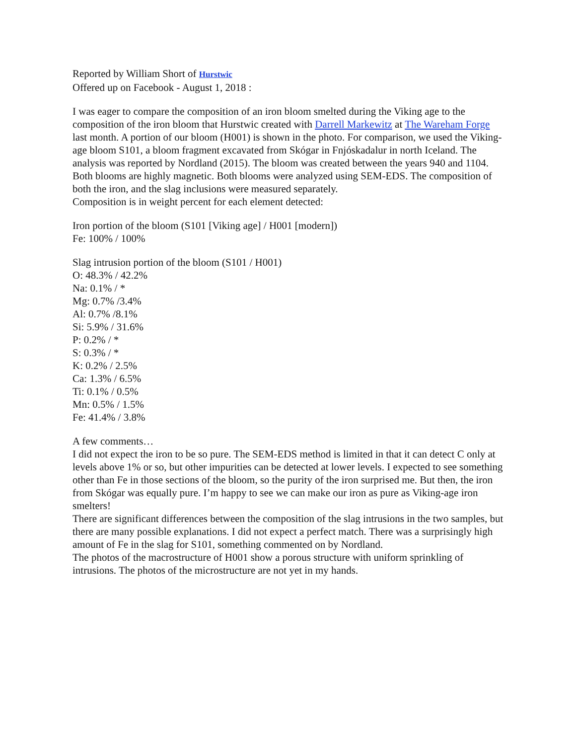Reported by William Short of Hurstwic
Offered up on Facebook - August 1, 2018 :
I was eager to compare the composition of an iron bloom smelted during the Viking age to the composition of the iron bloom that Hurstwic created with Darrell Markewitz at The Wareham Forge last month. A portion of our bloom (H001) is shown in the photo. For comparison, we used the Viking-age bloom S101, a bloom fragment excavated from Skógar in Fnjóskadalur in north Iceland. The analysis was reported by Nordland (2015). The bloom was created between the years 940 and 1104.
Both blooms are highly magnetic. Both blooms were analyzed using SEM-EDS. The composition of both the iron, and the slag inclusions were measured separately.
Composition is in weight percent for each element detected:
Iron portion of the bloom (S101 [Viking age] / H001 [modern])
Fe: 100% / 100%
Slag intrusion portion of the bloom (S101 / H001)
O: 48.3% / 42.2%
Na: 0.1% / *
Mg: 0.7% /3.4%
Al: 0.7% /8.1%
Si: 5.9% / 31.6%
P: 0.2% / *
S: 0.3% / *
K: 0.2% / 2.5%
Ca: 1.3% / 6.5%
Ti: 0.1% / 0.5%
Mn: 0.5% / 1.5%
Fe: 41.4% / 3.8%
A few comments…
I did not expect the iron to be so pure. The SEM-EDS method is limited in that it can detect C only at levels above 1% or so, but other impurities can be detected at lower levels. I expected to see something other than Fe in those sections of the bloom, so the purity of the iron surprised me. But then, the iron from Skógar was equally pure. I’m happy to see we can make our iron as pure as Viking-age iron smelters!
There are significant differences between the composition of the slag intrusions in the two samples, but there are many possible explanations. I did not expect a perfect match. There was a surprisingly high amount of Fe in the slag for S101, something commented on by Nordland.
The photos of the macrostructure of H001 show a porous structure with uniform sprinkling of intrusions. The photos of the microstructure are not yet in my hands.